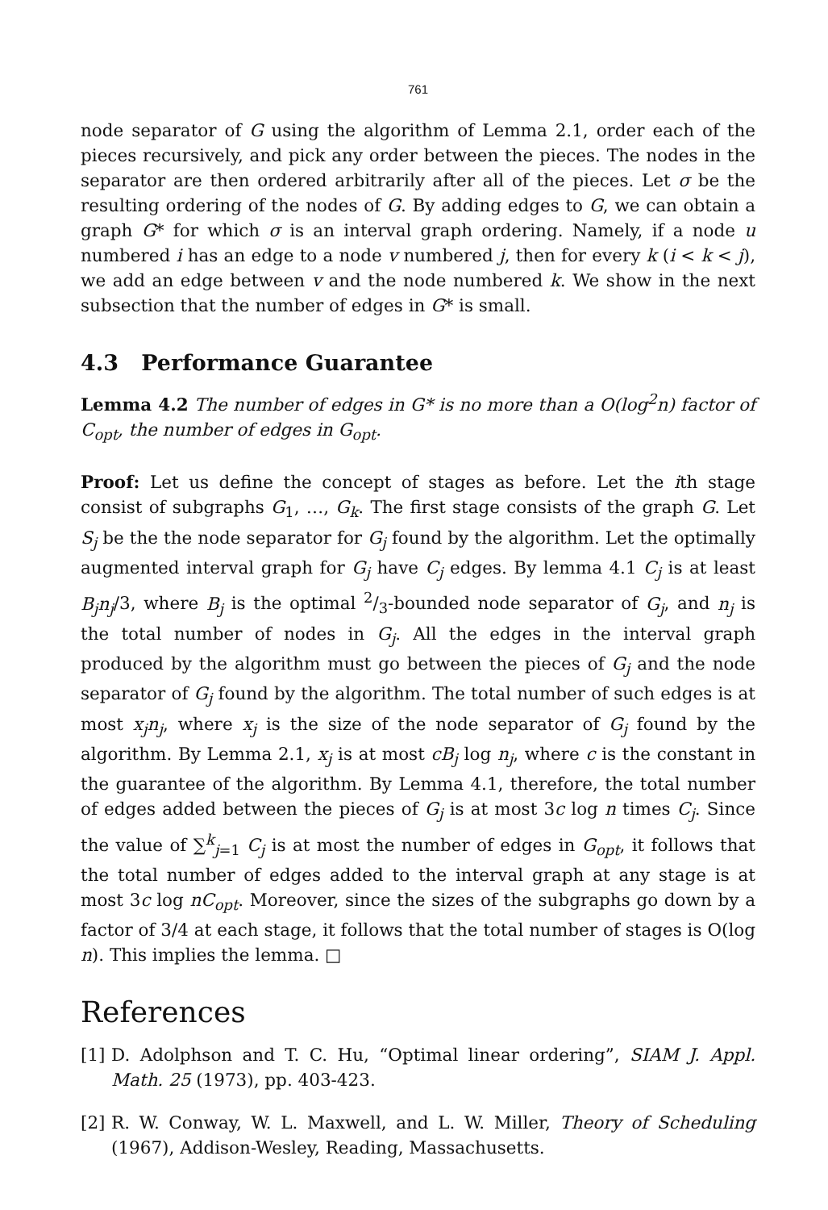761
node separator of G using the algorithm of Lemma 2.1, order each of the pieces recursively, and pick any order between the pieces. The nodes in the separator are then ordered arbitrarily after all of the pieces. Let σ be the resulting ordering of the nodes of G. By adding edges to G, we can obtain a graph G* for which σ is an interval graph ordering. Namely, if a node u numbered i has an edge to a node v numbered j, then for every k (i < k < j), we add an edge between v and the node numbered k. We show in the next subsection that the number of edges in G* is small.
4.3 Performance Guarantee
Lemma 4.2 The number of edges in G* is no more than a O(log<sup>2</sup>n) factor of C<sub>opt</sub>, the number of edges in G<sub>opt</sub>.
Proof: Let us define the concept of stages as before. Let the ith stage consist of subgraphs G<sub>1</sub>, …, G<sub>k</sub>. The first stage consists of the graph G. Let S<sub>j</sub> be the the node separator for G<sub>j</sub> found by the algorithm. Let the optimally augmented interval graph for G<sub>j</sub> have C<sub>j</sub> edges. By lemma 4.1 C<sub>j</sub> is at least B<sub>j</sub>n<sub>j</sub>/3, where B<sub>j</sub> is the optimal 2/3-bounded node separator of G<sub>j</sub>, and n<sub>j</sub> is the total number of nodes in G<sub>j</sub>. All the edges in the interval graph produced by the algorithm must go between the pieces of G<sub>j</sub> and the node separator of G<sub>j</sub> found by the algorithm. The total number of such edges is at most x<sub>j</sub>n<sub>j</sub>, where x<sub>j</sub> is the size of the node separator of G<sub>j</sub> found by the algorithm. By Lemma 2.1, x<sub>j</sub> is at most cB<sub>j</sub> log n<sub>j</sub>, where c is the constant in the guarantee of the algorithm. By Lemma 4.1, therefore, the total number of edges added between the pieces of G<sub>j</sub> is at most 3c log n times C<sub>j</sub>. Since the value of ∑<sup>k</sup><sub>j=1</sub> C<sub>j</sub> is at most the number of edges in G<sub>opt</sub>, it follows that the total number of edges added to the interval graph at any stage is at most 3c log nC<sub>opt</sub>. Moreover, since the sizes of the subgraphs go down by a factor of 3/4 at each stage, it follows that the total number of stages is O(log n). This implies the lemma. □
References
[1] D. Adolphson and T. C. Hu, “Optimal linear ordering”, SIAM J. Appl. Math. 25 (1973), pp. 403-423.
[2] R. W. Conway, W. L. Maxwell, and L. W. Miller, Theory of Scheduling (1967), Addison-Wesley, Reading, Massachusetts.